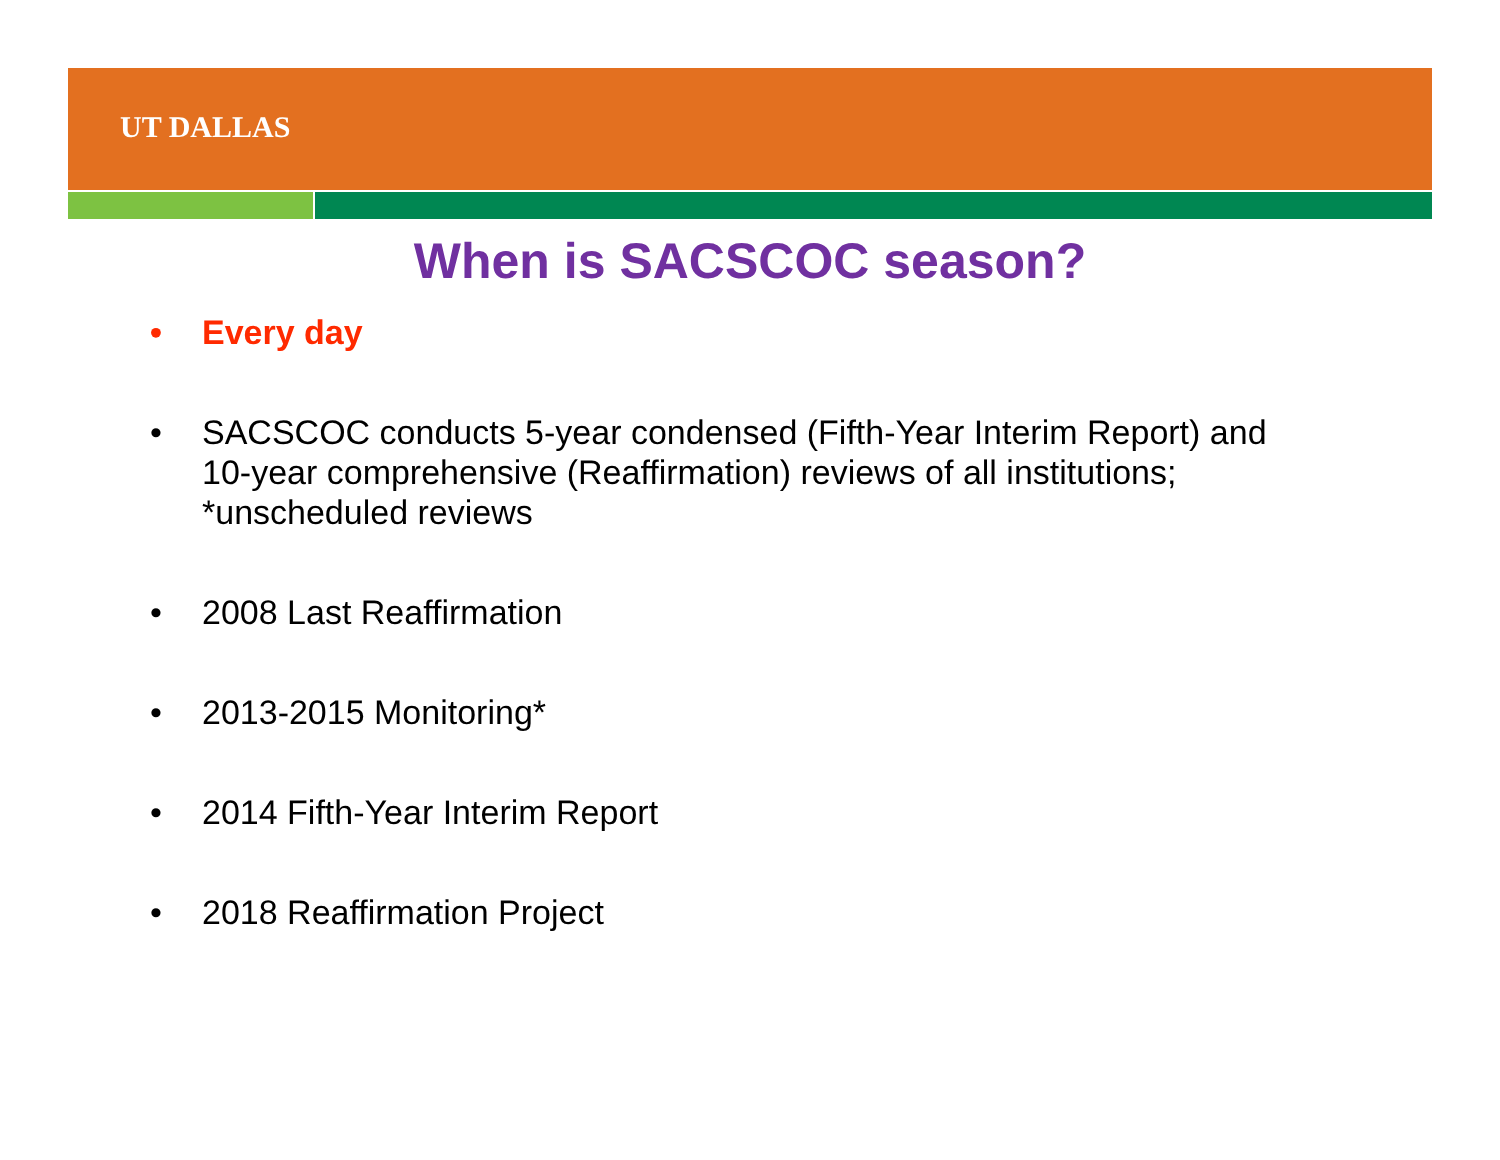UT DALLAS
When is SACSCOC season?
• Every day
• SACSCOC conducts 5-year condensed (Fifth-Year Interim Report) and 10-year comprehensive (Reaffirmation) reviews of all institutions; *unscheduled reviews
• 2008 Last Reaffirmation
• 2013-2015 Monitoring*
• 2014 Fifth-Year Interim Report
• 2018 Reaffirmation Project